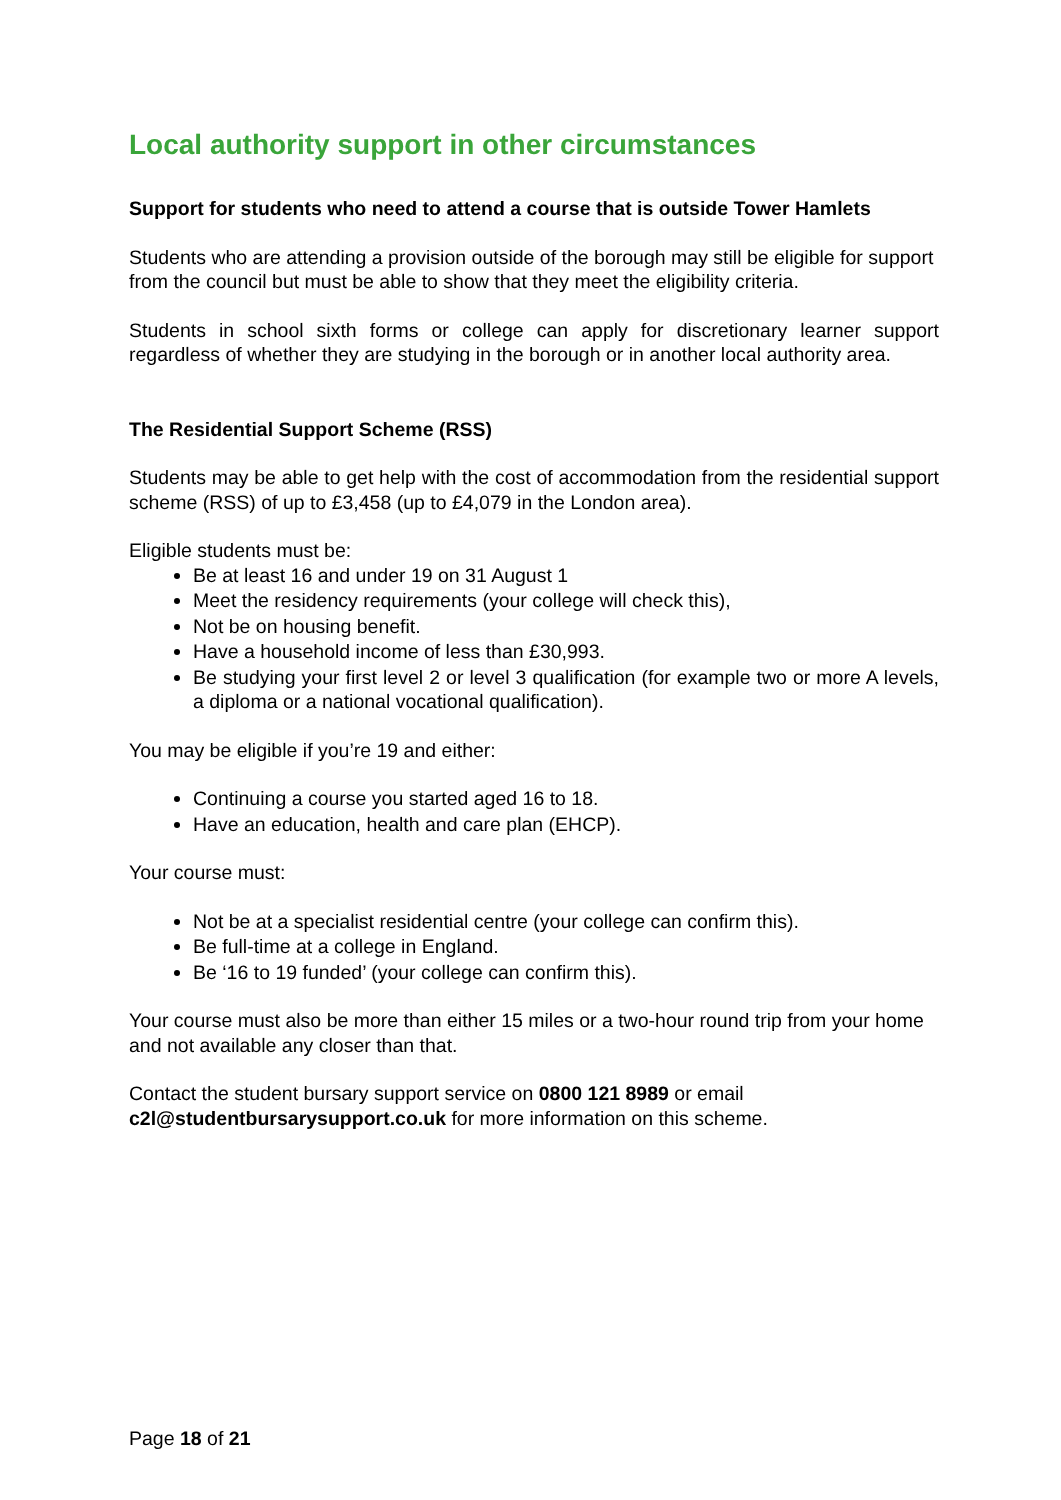Local authority support in other circumstances
Support for students who need to attend a course that is outside Tower Hamlets
Students who are attending a provision outside of the borough may still be eligible for support from the council but must be able to show that they meet the eligibility criteria.
Students in school sixth forms or college can apply for discretionary learner support regardless of whether they are studying in the borough or in another local authority area.
The Residential Support Scheme (RSS)
Students may be able to get help with the cost of accommodation from the residential support scheme (RSS) of up to £3,458 (up to £4,079 in the London area).
Eligible students must be:
Be at least 16 and under 19 on 31 August 1
Meet the residency requirements (your college will check this),
Not be on housing benefit.
Have a household income of less than £30,993.
Be studying your first level 2 or level 3 qualification (for example two or more A levels, a diploma or a national vocational qualification).
You may be eligible if you’re 19 and either:
Continuing a course you started aged 16 to 18.
Have an education, health and care plan (EHCP).
Your course must:
Not be at a specialist residential centre (your college can confirm this).
Be full-time at a college in England.
Be ‘16 to 19 funded’ (your college can confirm this).
Your course must also be more than either 15 miles or a two-hour round trip from your home and not available any closer than that.
Contact the student bursary support service on 0800 121 8989 or email c2l@studentbursarysupport.co.uk for more information on this scheme.
Page 18 of 21